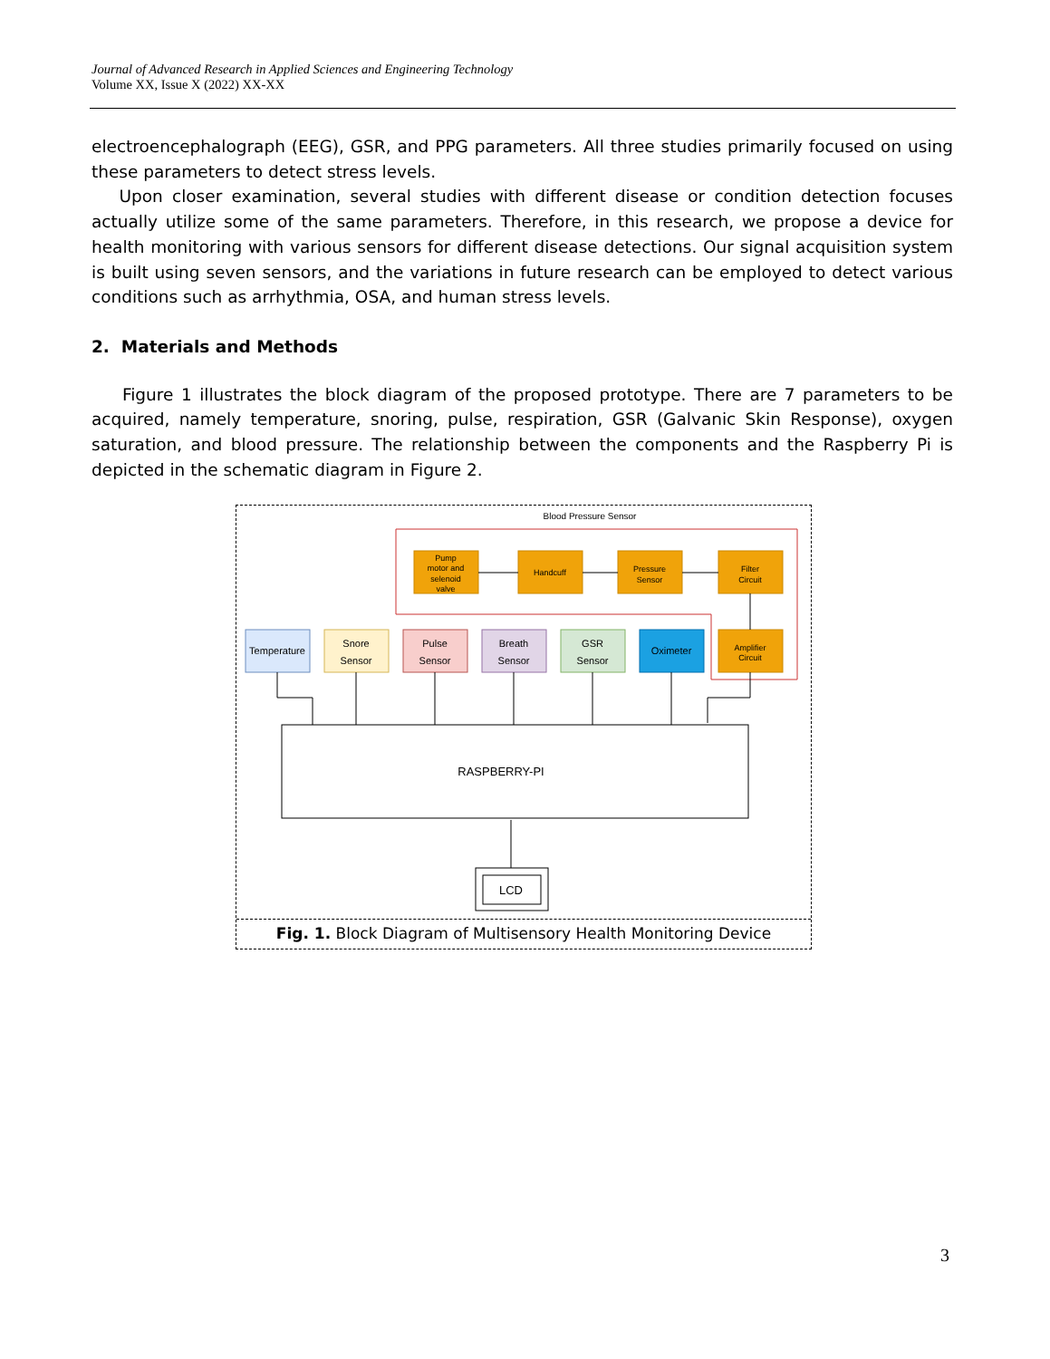Journal of Advanced Research in Applied Sciences and Engineering Technology
Volume XX, Issue X (2022) XX-XX
electroencephalograph (EEG), GSR, and PPG parameters. All three studies primarily focused on using these parameters to detect stress levels.
Upon closer examination, several studies with different disease or condition detection focuses actually utilize some of the same parameters. Therefore, in this research, we propose a device for health monitoring with various sensors for different disease detections. Our signal acquisition system is built using seven sensors, and the variations in future research can be employed to detect various conditions such as arrhythmia, OSA, and human stress levels.
2. Materials and Methods
Figure 1 illustrates the block diagram of the proposed prototype. There are 7 parameters to be acquired, namely temperature, snoring, pulse, respiration, GSR (Galvanic Skin Response), oxygen saturation, and blood pressure. The relationship between the components and the Raspberry Pi is depicted in the schematic diagram in Figure 2.
Blood Pressure Sensor
Pump
motor and
selenoid
valve
Handcuff
Pressure
Sensor
Filter
Circuit
Amplifier
Circuit
Temperature
Snore
Sensor
Pulse
Sensor
Breath
Sensor
GSR
Sensor
Oximeter
RASPBERRY-PI
LCD
Fig. 1. Block Diagram of Multisensory Health Monitoring Device
3